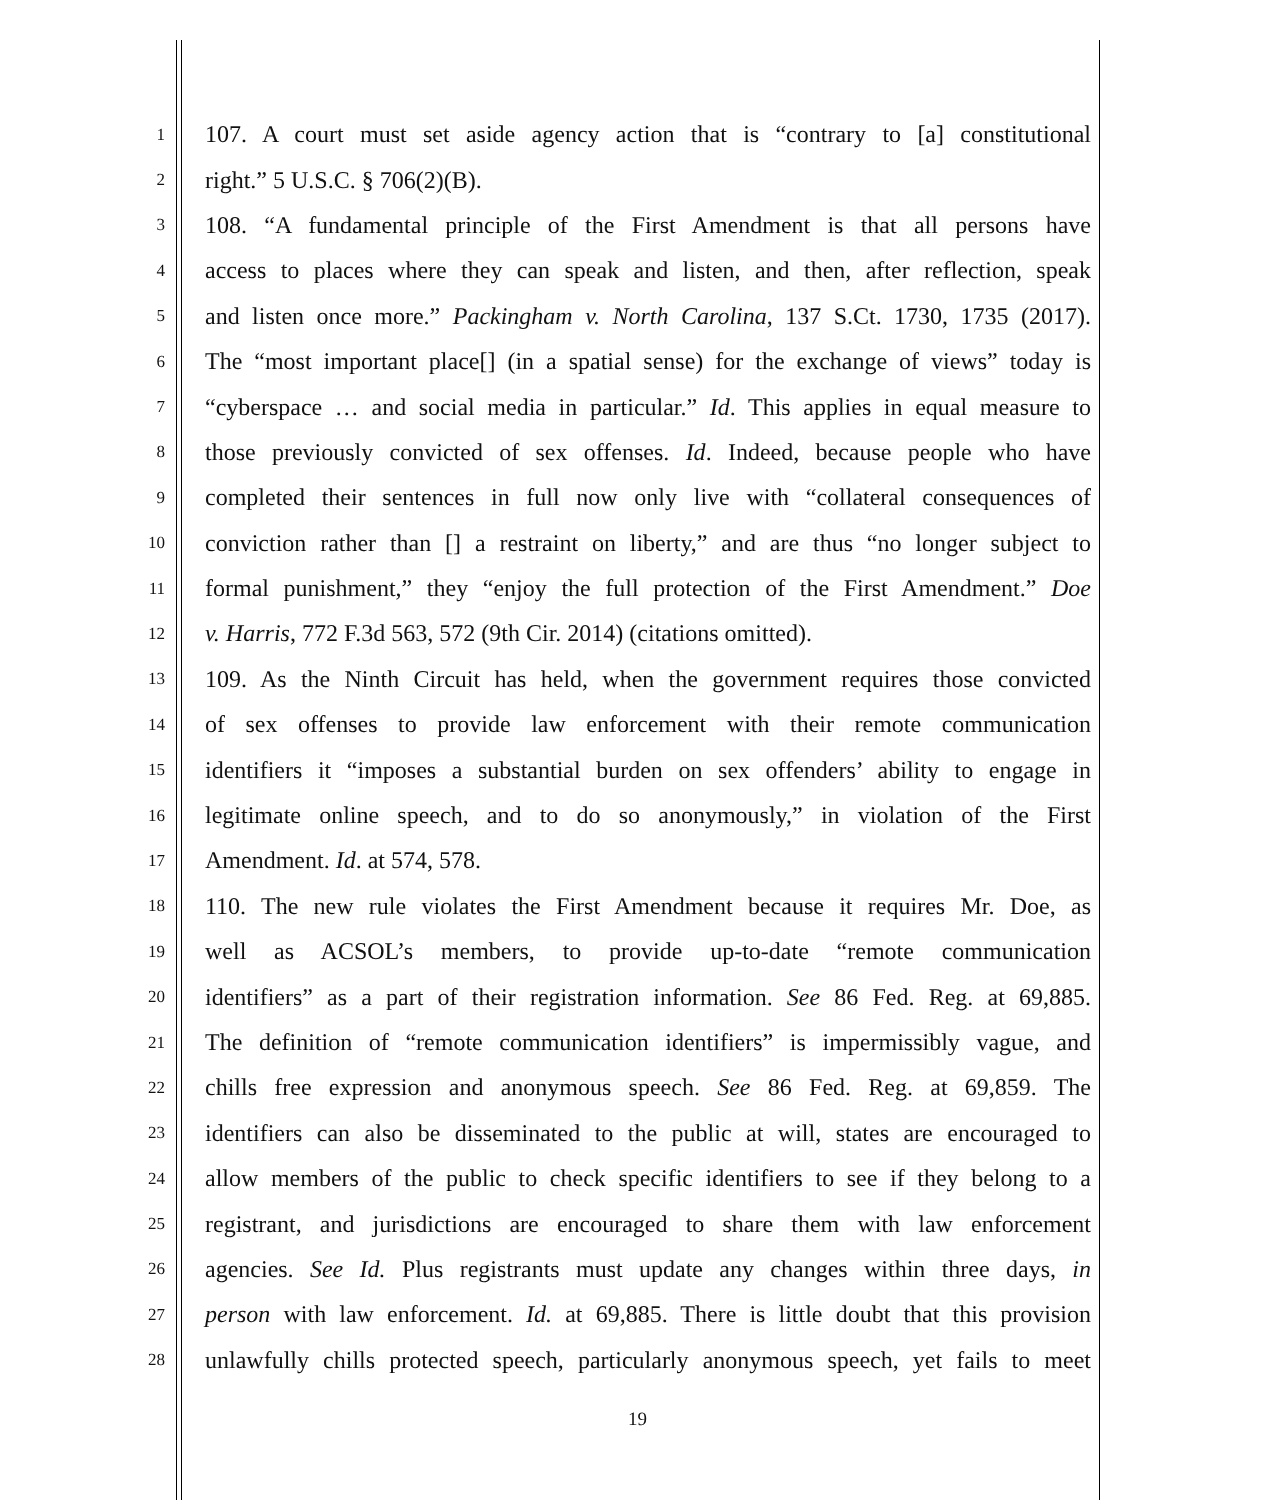1 107. A court must set aside agency action that is “contrary to [a] constitutional
2 right.” 5 U.S.C. § 706(2)(B).
3 108. “A fundamental principle of the First Amendment is that all persons have
4 access to places where they can speak and listen, and then, after reflection, speak
5 and listen once more.” Packingham v. North Carolina, 137 S.Ct. 1730, 1735 (2017).
6 The “most important place[] (in a spatial sense) for the exchange of views” today is
7 “cyberspace … and social media in particular.” Id. This applies in equal measure to
8 those previously convicted of sex offenses. Id. Indeed, because people who have
9 completed their sentences in full now only live with “collateral consequences of
10 conviction rather than [] a restraint on liberty,” and are thus “no longer subject to
11 formal punishment,” they “enjoy the full protection of the First Amendment.” Doe
12 v. Harris, 772 F.3d 563, 572 (9th Cir. 2014) (citations omitted).
13 109. As the Ninth Circuit has held, when the government requires those convicted
14 of sex offenses to provide law enforcement with their remote communication
15 identifiers it “imposes a substantial burden on sex offenders’ ability to engage in
16 legitimate online speech, and to do so anonymously,” in violation of the First
17 Amendment. Id. at 574, 578.
18 110. The new rule violates the First Amendment because it requires Mr. Doe, as
19 well as ACSOL’s members, to provide up-to-date “remote communication
20 identifiers” as a part of their registration information. See 86 Fed. Reg. at 69,885.
21 The definition of “remote communication identifiers” is impermissibly vague, and
22 chills free expression and anonymous speech. See 86 Fed. Reg. at 69,859. The
23 identifiers can also be disseminated to the public at will, states are encouraged to
24 allow members of the public to check specific identifiers to see if they belong to a
25 registrant, and jurisdictions are encouraged to share them with law enforcement
26 agencies. See Id. Plus registrants must update any changes within three days, in
27 person with law enforcement. Id. at 69,885. There is little doubt that this provision
28 unlawfully chills protected speech, particularly anonymous speech, yet fails to meet
19